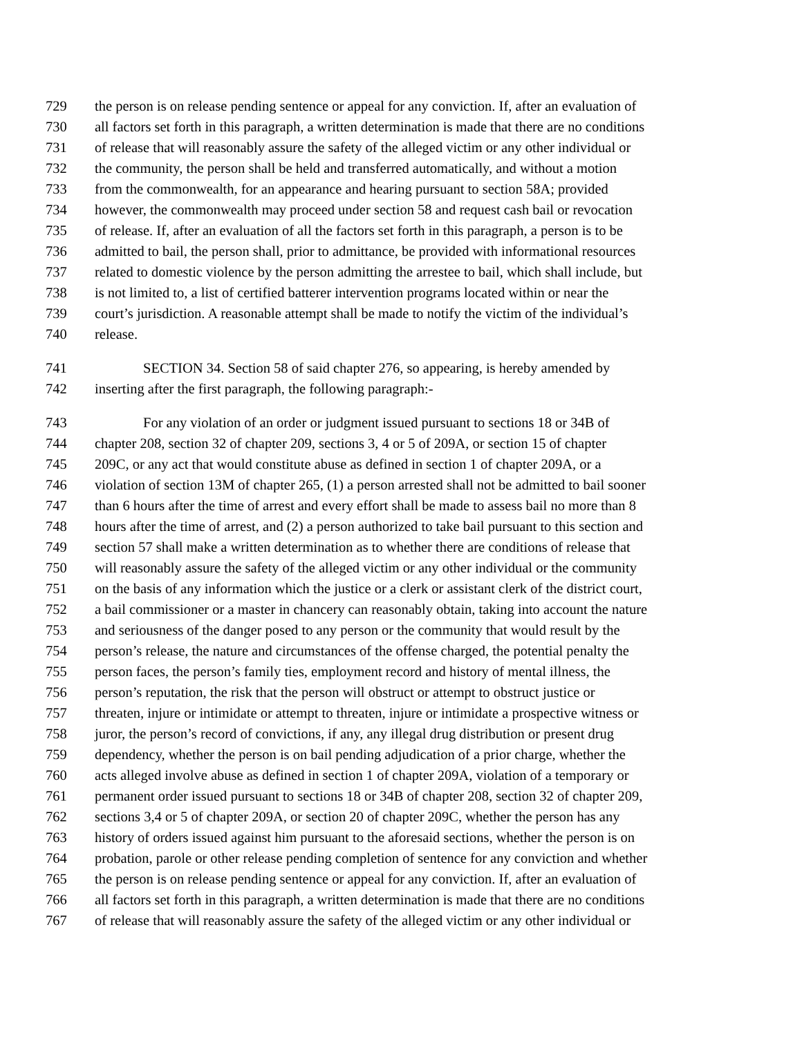729 the person is on release pending sentence or appeal for any conviction. If, after an evaluation of
730 all factors set forth in this paragraph, a written determination is made that there are no conditions
731 of release that will reasonably assure the safety of the alleged victim or any other individual or
732 the community, the person shall be held and transferred automatically, and without a motion
733 from the commonwealth, for an appearance and hearing pursuant to section 58A; provided
734 however, the commonwealth may proceed under section 58 and request cash bail or revocation
735 of release. If, after an evaluation of all the factors set forth in this paragraph, a person is to be
736 admitted to bail, the person shall, prior to admittance, be provided with informational resources
737 related to domestic violence by the person admitting the arrestee to bail, which shall include, but
738 is not limited to, a list of certified batterer intervention programs located within or near the
739 court’s jurisdiction. A reasonable attempt shall be made to notify the victim of the individual’s
740 release.
741 SECTION 34. Section 58 of said chapter 276, so appearing, is hereby amended by
742 inserting after the first paragraph, the following paragraph:-
743 For any violation of an order or judgment issued pursuant to sections 18 or 34B of
744 chapter 208, section 32 of chapter 209, sections 3, 4 or 5 of 209A, or section 15 of chapter
745 209C, or any act that would constitute abuse as defined in section 1 of chapter 209A, or a
746 violation of section 13M of chapter 265, (1) a person arrested shall not be admitted to bail sooner
747 than 6 hours after the time of arrest and every effort shall be made to assess bail no more than 8
748 hours after the time of arrest, and (2) a person authorized to take bail pursuant to this section and
749 section 57 shall make a written determination as to whether there are conditions of release that
750 will reasonably assure the safety of the alleged victim or any other individual or the community
751 on the basis of any information which the justice or a clerk or assistant clerk of the district court,
752 a bail commissioner or a master in chancery can reasonably obtain, taking into account the nature
753 and seriousness of the danger posed to any person or the community that would result by the
754 person’s release, the nature and circumstances of the offense charged, the potential penalty the
755 person faces, the person’s family ties, employment record and history of mental illness, the
756 person’s reputation, the risk that the person will obstruct or attempt to obstruct justice or
757 threaten, injure or intimidate or attempt to threaten, injure or intimidate a prospective witness or
758 juror, the person’s record of convictions, if any, any illegal drug distribution or present drug
759 dependency, whether the person is on bail pending adjudication of a prior charge, whether the
760 acts alleged involve abuse as defined in section 1 of chapter 209A, violation of a temporary or
761 permanent order issued pursuant to sections 18 or 34B of chapter 208, section 32 of chapter 209,
762 sections 3,4 or 5 of chapter 209A, or section 20 of chapter 209C, whether the person has any
763 history of orders issued against him pursuant to the aforesaid sections, whether the person is on
764 probation, parole or other release pending completion of sentence for any conviction and whether
765 the person is on release pending sentence or appeal for any conviction. If, after an evaluation of
766 all factors set forth in this paragraph, a written determination is made that there are no conditions
767 of release that will reasonably assure the safety of the alleged victim or any other individual or